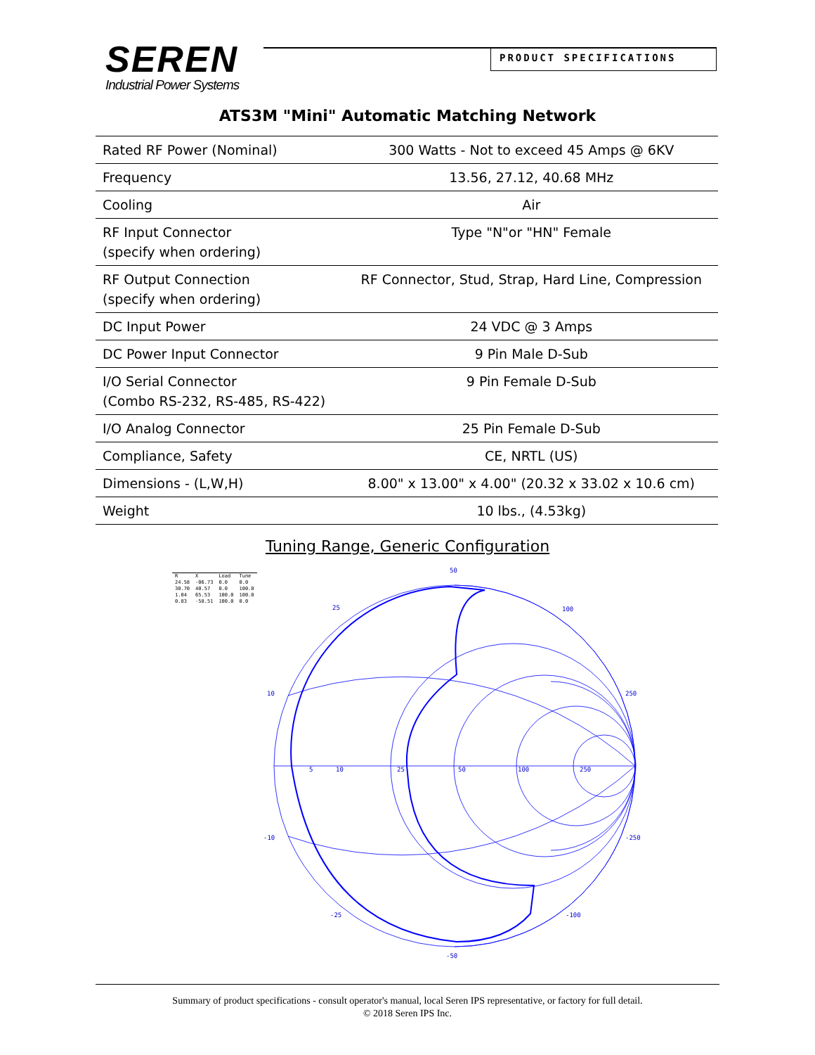SEREN
Industrial Power Systems
PRODUCT SPECIFICATIONS
ATS3M "Mini" Automatic Matching Network
| Rated RF Power (Nominal) | 300 Watts - Not to exceed 45 Amps @ 6KV |
| Frequency | 13.56, 27.12, 40.68 MHz |
| Cooling | Air |
| RF Input Connector (specify when ordering) | Type "N"or "HN" Female |
| RF Output Connection (specify when ordering) | RF Connector, Stud, Strap, Hard Line, Compression |
| DC Input Power | 24 VDC @ 3 Amps |
| DC Power Input Connector | 9 Pin Male D-Sub |
| I/O Serial Connector (Combo RS-232, RS-485, RS-422) | 9 Pin Female D-Sub |
| I/O Analog Connector | 25 Pin Female D-Sub |
| Compliance, Safety | CE, NRTL (US) |
| Dimensions - (L,W,H) | 8.00" x 13.00" x 4.00" (20.32 x 33.02 x 10.6 cm) |
| Weight | 10 lbs., (4.53kg) |
Tuning Range, Generic Configuration
| R | X | Load | Tune |
| 24.58 | -06.73 | 0.0 | 0.0 |
| 30.70 | 40.57 | 0.0 | 100.0 |
| 1.04 | 65.53 | 100.0 | 100.0 |
| 0.83 | -58.51 | 100.0 | 0.0 |
50
25
100
10
250
5
10
25
50
100
250
-10
-250
-25
-100
-50
Summary of product specifications - consult operator's manual, local Seren IPS representative, or factory for full detail.
© 2018 Seren IPS Inc.